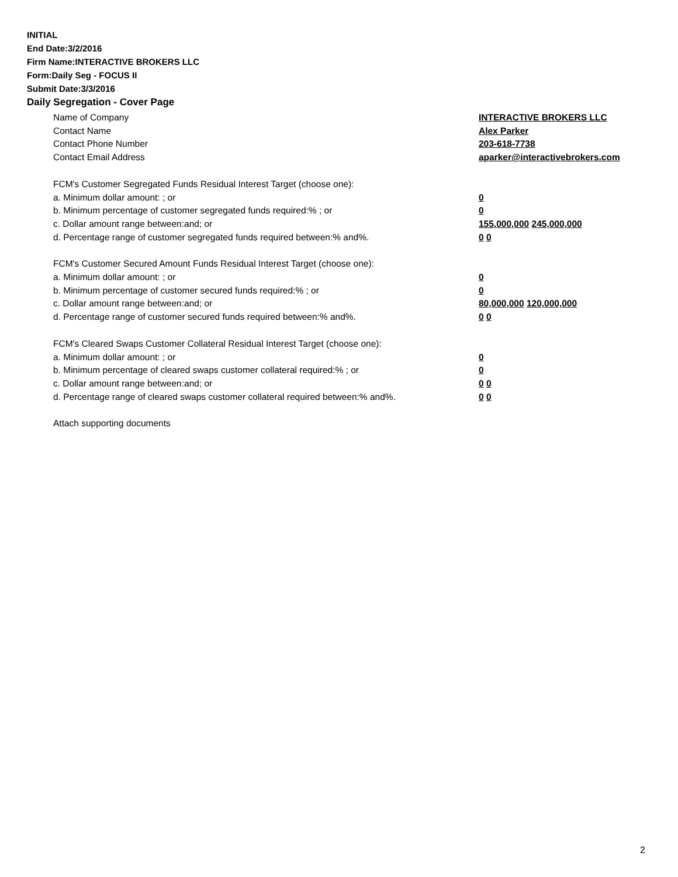INITIAL
End Date:3/2/2016
Firm Name:INTERACTIVE BROKERS LLC
Form:Daily Seg - FOCUS II
Submit Date:3/3/2016
Daily Segregation - Cover Page
Name of Company INTERACTIVE BROKERS LLC
Contact Name Alex Parker
Contact Phone Number 203-618-7738
Contact Email Address aparker@interactivebrokers.com
FCM's Customer Segregated Funds Residual Interest Target (choose one):
a. Minimum dollar amount: ; or 0
b. Minimum percentage of customer segregated funds required:% ; or 0
c. Dollar amount range between:and; or 155,000,000 245,000,000
d. Percentage range of customer segregated funds required between:% and%. 0 0
FCM's Customer Secured Amount Funds Residual Interest Target (choose one):
a. Minimum dollar amount: ; or 0
b. Minimum percentage of customer secured funds required:% ; or 0
c. Dollar amount range between:and; or 80,000,000 120,000,000
d. Percentage range of customer secured funds required between:% and%. 0 0
FCM's Cleared Swaps Customer Collateral Residual Interest Target (choose one):
a. Minimum dollar amount: ; or 0
b. Minimum percentage of cleared swaps customer collateral required:% ; or 0
c. Dollar amount range between:and; or 0 0
d. Percentage range of cleared swaps customer collateral required between:% and%.
0 0
Attach supporting documents
2